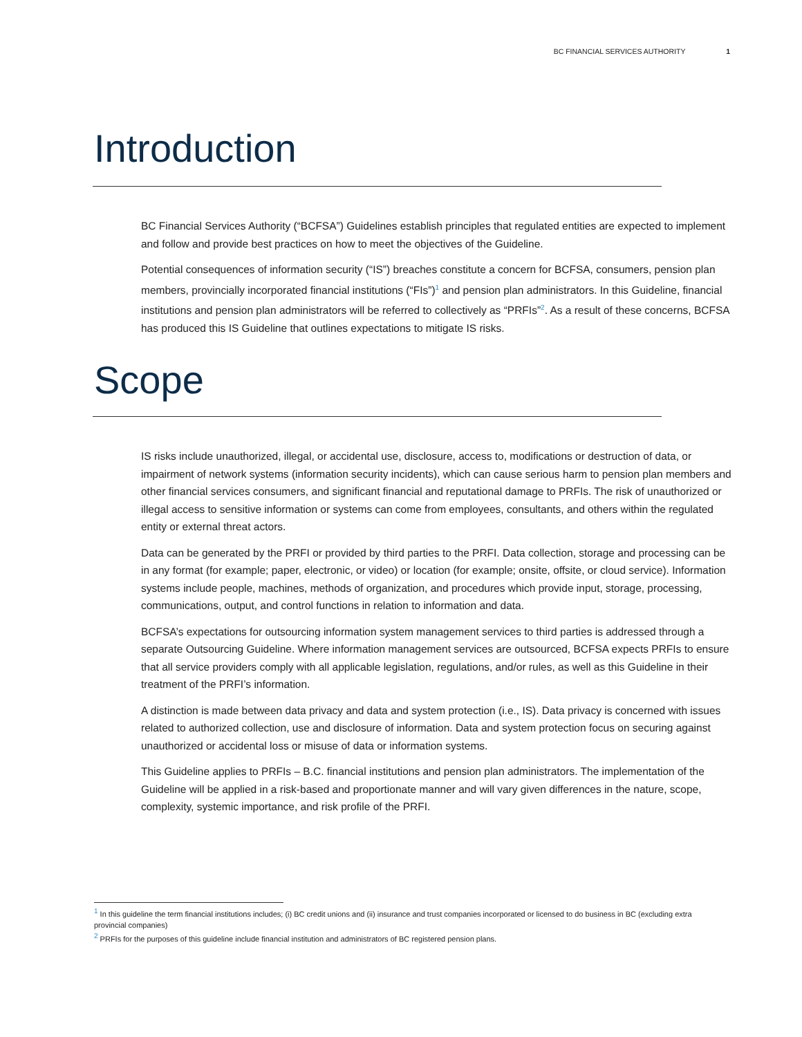BC FINANCIAL SERVICES AUTHORITY 1
Introduction
BC Financial Services Authority (“BCFSA”) Guidelines establish principles that regulated entities are expected to implement and follow and provide best practices on how to meet the objectives of the Guideline.
Potential consequences of information security (“IS”) breaches constitute a concern for BCFSA, consumers, pension plan members, provincially incorporated financial institutions (“FIs”)<sup>1</sup> and pension plan administrators. In this Guideline, financial institutions and pension plan administrators will be referred to collectively as “PRFIs”<sup>2</sup>. As a result of these concerns, BCFSA has produced this IS Guideline that outlines expectations to mitigate IS risks.
Scope
IS risks include unauthorized, illegal, or accidental use, disclosure, access to, modifications or destruction of data, or impairment of network systems (information security incidents), which can cause serious harm to pension plan members and other financial services consumers, and significant financial and reputational damage to PRFIs. The risk of unauthorized or illegal access to sensitive information or systems can come from employees, consultants, and others within the regulated entity or external threat actors.
Data can be generated by the PRFI or provided by third parties to the PRFI. Data collection, storage and processing can be in any format (for example; paper, electronic, or video) or location (for example; onsite, offsite, or cloud service). Information systems include people, machines, methods of organization, and procedures which provide input, storage, processing, communications, output, and control functions in relation to information and data.
BCFSA’s expectations for outsourcing information system management services to third parties is addressed through a separate Outsourcing Guideline. Where information management services are outsourced, BCFSA expects PRFIs to ensure that all service providers comply with all applicable legislation, regulations, and/or rules, as well as this Guideline in their treatment of the PRFI’s information.
A distinction is made between data privacy and data and system protection (i.e., IS). Data privacy is concerned with issues related to authorized collection, use and disclosure of information. Data and system protection focus on securing against unauthorized or accidental loss or misuse of data or information systems.
This Guideline applies to PRFIs – B.C. financial institutions and pension plan administrators. The implementation of the Guideline will be applied in a risk-based and proportionate manner and will vary given differences in the nature, scope, complexity, systemic importance, and risk profile of the PRFI.
<sup>1</sup> In this guideline the term financial institutions includes; (i) BC credit unions and (ii) insurance and trust companies incorporated or licensed to do business in BC (excluding extra provincial companies)
<sup>2</sup> PRFIs for the purposes of this guideline include financial institution and administrators of BC registered pension plans.